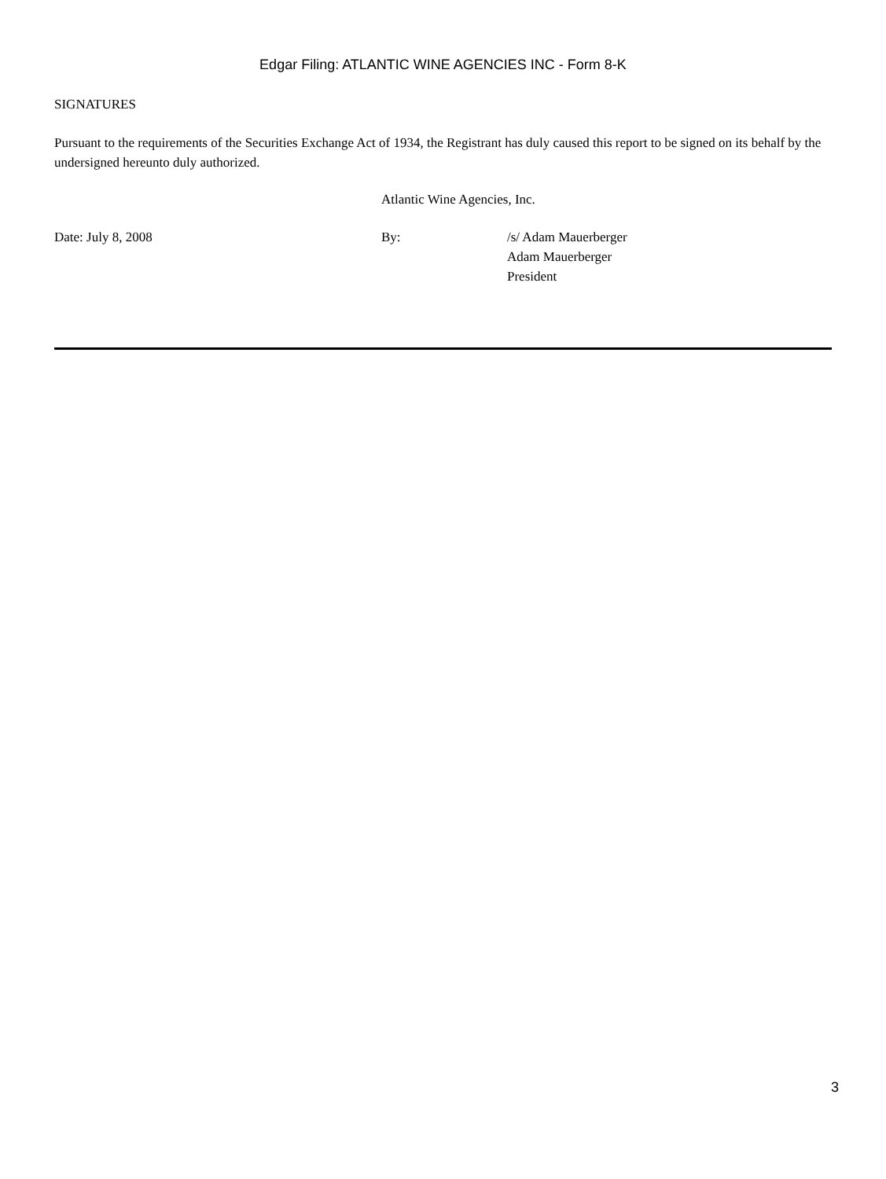Edgar Filing: ATLANTIC WINE AGENCIES INC - Form 8-K
SIGNATURES
Pursuant to the requirements of the Securities Exchange Act of 1934, the Registrant has duly caused this report to be signed on its behalf by the undersigned hereunto duly authorized.
Atlantic Wine Agencies, Inc.
Date: July 8, 2008 By: /s/ Adam Mauerberger
Adam Mauerberger
President
3